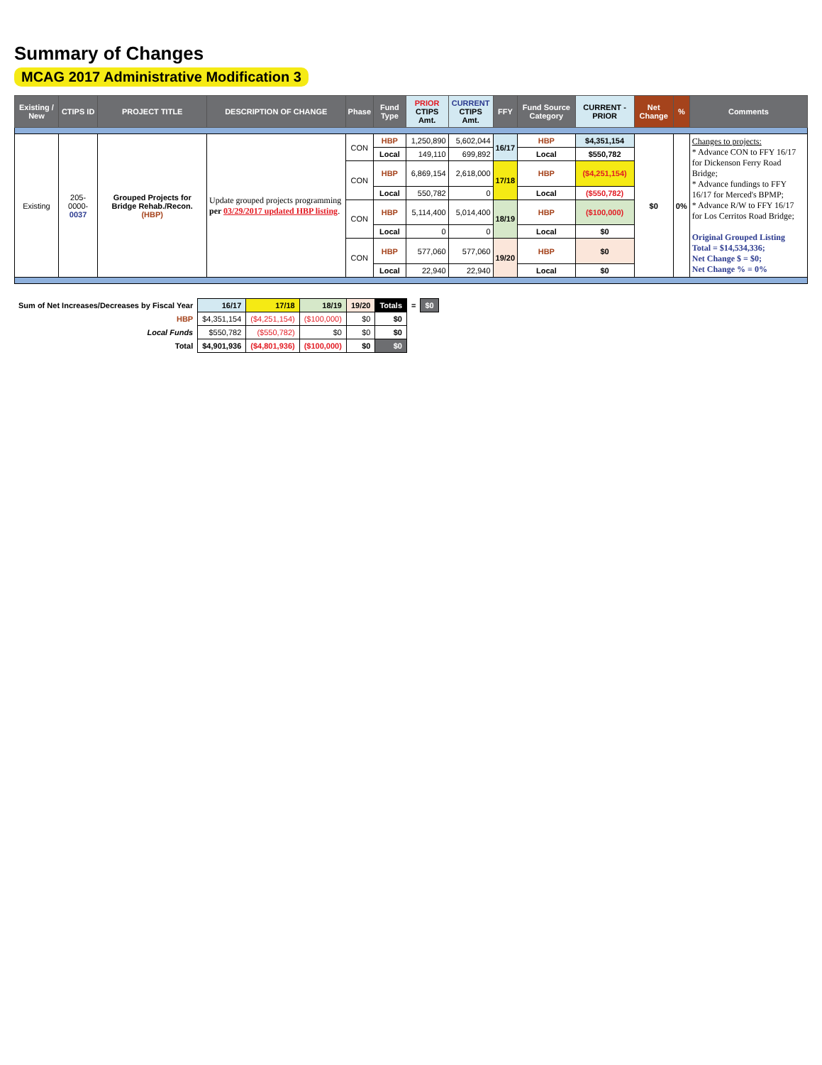Summary of Changes
MCAG 2017 Administrative Modification 3
| Existing / New | CTIPS ID | PROJECT TITLE | DESCRIPTION OF CHANGE | Phase | Fund Type | PRIOR CTIPS Amt. | CURRENT CTIPS Amt. | FFY | Fund Source Category | CURRENT - PRIOR | Net Change | % | Comments |
| --- | --- | --- | --- | --- | --- | --- | --- | --- | --- | --- | --- | --- | --- |
| Existing | 205-0000- 0037 | Grouped Projects for Bridge Rehab./Recon. (HBP) | Update grouped projects programming per 03/29/2017 updated HBP listing . | CON | HBP | 1,250,890 | 5,602,044 | 16/17 | HBP | $4,351,154 | $0 | 0% | Changes to projects: * Advance CON to FFY 16/17 for Dickenson Ferry Road Bridge; * Advance fundings to FFY 16/17 for Merced's BPMP; * Advance R/W to FFY 16/17 for Los Cerritos Road Bridge; Original Grouped Listing Total = $14,534,336; Net Change $ = $0; Net Change % = 0% |
| | | | | | Local | 149,110 | 699,892 | | Local | $550,782 | | | |
| | | | | CON | HBP | 6,869,154 | 2,618,000 | 17/18 | HBP | ($4,251,154) | | | |
| | | | | | Local | 550,782 | 0 | | Local | ($550,782) | | | |
| | | | | CON | HBP | 5,114,400 | 5,014,400 | 18/19 | HBP | ($100,000) | | | |
| | | | | | Local | 0 | 0 | | Local | $0 | | | |
| | | | | CON | HBP | 577,060 | 577,060 | 19/20 | HBP | $0 | | | |
| | | | | | Local | 22,940 | 22,940 | | Local | $0 | | | |
| Sum of Net Increases/Decreases by Fiscal Year | 16/17 | 17/18 | 18/19 | 19/20 | Totals | = | $0 |
| --- | --- | --- | --- | --- | --- | --- | --- |
| HBP | $4,351,154 | ($4,251,154) | ($100,000) | $0 | $0 | | |
| Local Funds | $550,782 | ($550,782) | $0 | $0 | $0 | | |
| Total | $4,901,936 | ($4,801,936) | ($100,000) | $0 | $0 | | |